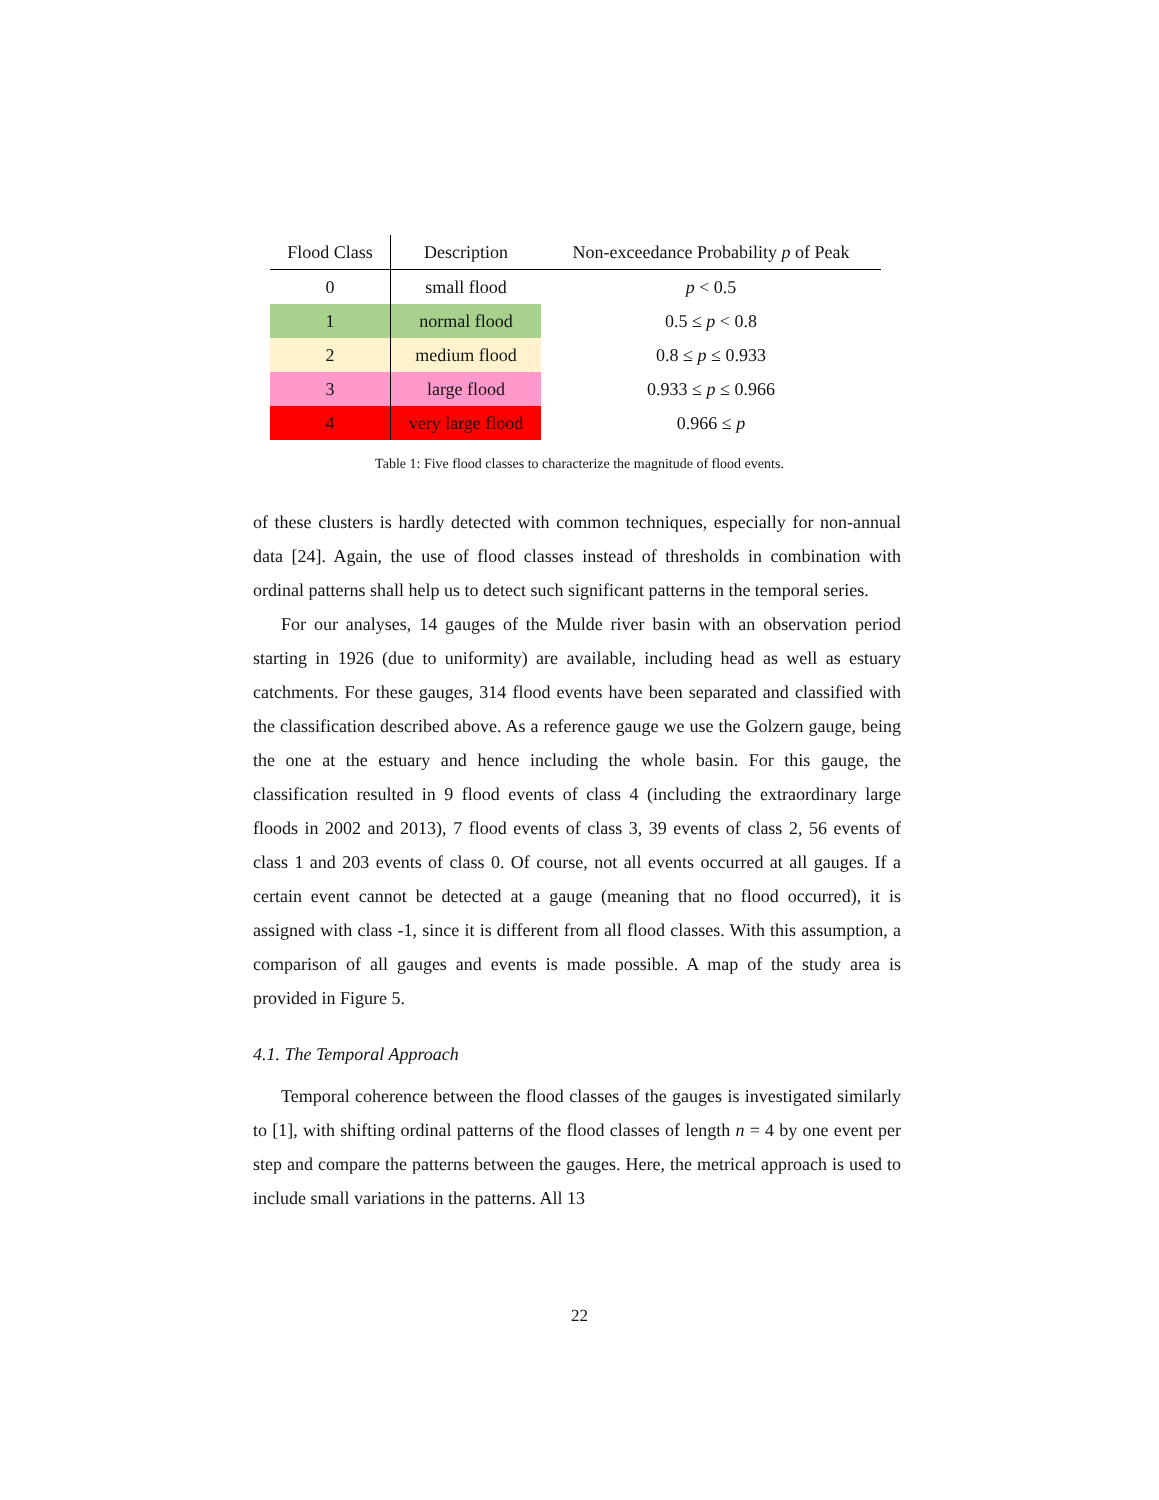| Flood Class | Description | Non-exceedance Probability p of Peak |
| --- | --- | --- |
| 0 | small flood | p < 0.5 |
| 1 | normal flood | 0.5 ≤ p < 0.8 |
| 2 | medium flood | 0.8 ≤ p ≤ 0.933 |
| 3 | large flood | 0.933 ≤ p ≤ 0.966 |
| 4 | very large flood | 0.966 ≤ p |
Table 1: Five flood classes to characterize the magnitude of flood events.
of these clusters is hardly detected with common techniques, especially for non-annual data [24]. Again, the use of flood classes instead of thresholds in combination with ordinal patterns shall help us to detect such significant patterns in the temporal series.
For our analyses, 14 gauges of the Mulde river basin with an observation period starting in 1926 (due to uniformity) are available, including head as well as estuary catchments. For these gauges, 314 flood events have been separated and classified with the classification described above. As a reference gauge we use the Golzern gauge, being the one at the estuary and hence including the whole basin. For this gauge, the classification resulted in 9 flood events of class 4 (including the extraordinary large floods in 2002 and 2013), 7 flood events of class 3, 39 events of class 2, 56 events of class 1 and 203 events of class 0. Of course, not all events occurred at all gauges. If a certain event cannot be detected at a gauge (meaning that no flood occurred), it is assigned with class -1, since it is different from all flood classes. With this assumption, a comparison of all gauges and events is made possible. A map of the study area is provided in Figure 5.
4.1. The Temporal Approach
Temporal coherence between the flood classes of the gauges is investigated similarly to [1], with shifting ordinal patterns of the flood classes of length n = 4 by one event per step and compare the patterns between the gauges. Here, the metrical approach is used to include small variations in the patterns. All 13
22